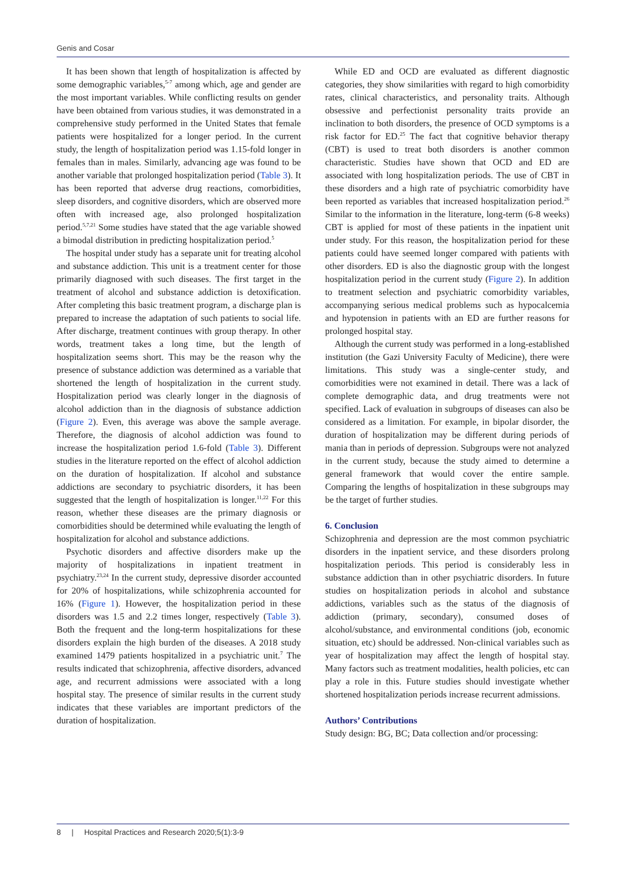Genis and Cosar
It has been shown that length of hospitalization is affected by some demographic variables,<sup>5-7</sup> among which, age and gender are the most important variables. While conflicting results on gender have been obtained from various studies, it was demonstrated in a comprehensive study performed in the United States that female patients were hospitalized for a longer period. In the current study, the length of hospitalization period was 1.15-fold longer in females than in males. Similarly, advancing age was found to be another variable that prolonged hospitalization period (Table 3). It has been reported that adverse drug reactions, comorbidities, sleep disorders, and cognitive disorders, which are observed more often with increased age, also prolonged hospitalization period.<sup>5,7,21</sup> Some studies have stated that the age variable showed a bimodal distribution in predicting hospitalization period.<sup>5</sup>
The hospital under study has a separate unit for treating alcohol and substance addiction. This unit is a treatment center for those primarily diagnosed with such diseases. The first target in the treatment of alcohol and substance addiction is detoxification. After completing this basic treatment program, a discharge plan is prepared to increase the adaptation of such patients to social life. After discharge, treatment continues with group therapy. In other words, treatment takes a long time, but the length of hospitalization seems short. This may be the reason why the presence of substance addiction was determined as a variable that shortened the length of hospitalization in the current study. Hospitalization period was clearly longer in the diagnosis of alcohol addiction than in the diagnosis of substance addiction (Figure 2). Even, this average was above the sample average. Therefore, the diagnosis of alcohol addiction was found to increase the hospitalization period 1.6-fold (Table 3). Different studies in the literature reported on the effect of alcohol addiction on the duration of hospitalization. If alcohol and substance addictions are secondary to psychiatric disorders, it has been suggested that the length of hospitalization is longer.<sup>11,22</sup> For this reason, whether these diseases are the primary diagnosis or comorbidities should be determined while evaluating the length of hospitalization for alcohol and substance addictions.
Psychotic disorders and affective disorders make up the majority of hospitalizations in inpatient treatment in psychiatry.<sup>23,24</sup> In the current study, depressive disorder accounted for 20% of hospitalizations, while schizophrenia accounted for 16% (Figure 1). However, the hospitalization period in these disorders was 1.5 and 2.2 times longer, respectively (Table 3). Both the frequent and the long-term hospitalizations for these disorders explain the high burden of the diseases. A 2018 study examined 1479 patients hospitalized in a psychiatric unit.<sup>7</sup> The results indicated that schizophrenia, affective disorders, advanced age, and recurrent admissions were associated with a long hospital stay. The presence of similar results in the current study indicates that these variables are important predictors of the duration of hospitalization.
While ED and OCD are evaluated as different diagnostic categories, they show similarities with regard to high comorbidity rates, clinical characteristics, and personality traits. Although obsessive and perfectionist personality traits provide an inclination to both disorders, the presence of OCD symptoms is a risk factor for ED.<sup>25</sup> The fact that cognitive behavior therapy (CBT) is used to treat both disorders is another common characteristic. Studies have shown that OCD and ED are associated with long hospitalization periods. The use of CBT in these disorders and a high rate of psychiatric comorbidity have been reported as variables that increased hospitalization period.<sup>26</sup> Similar to the information in the literature, long-term (6-8 weeks) CBT is applied for most of these patients in the inpatient unit under study. For this reason, the hospitalization period for these patients could have seemed longer compared with patients with other disorders. ED is also the diagnostic group with the longest hospitalization period in the current study (Figure 2). In addition to treatment selection and psychiatric comorbidity variables, accompanying serious medical problems such as hypocalcemia and hypotension in patients with an ED are further reasons for prolonged hospital stay.
Although the current study was performed in a long-established institution (the Gazi University Faculty of Medicine), there were limitations. This study was a single-center study, and comorbidities were not examined in detail. There was a lack of complete demographic data, and drug treatments were not specified. Lack of evaluation in subgroups of diseases can also be considered as a limitation. For example, in bipolar disorder, the duration of hospitalization may be different during periods of mania than in periods of depression. Subgroups were not analyzed in the current study, because the study aimed to determine a general framework that would cover the entire sample. Comparing the lengths of hospitalization in these subgroups may be the target of further studies.
6. Conclusion
Schizophrenia and depression are the most common psychiatric disorders in the inpatient service, and these disorders prolong hospitalization periods. This period is considerably less in substance addiction than in other psychiatric disorders. In future studies on hospitalization periods in alcohol and substance addictions, variables such as the status of the diagnosis of addiction (primary, secondary), consumed doses of alcohol/substance, and environmental conditions (job, economic situation, etc) should be addressed. Non-clinical variables such as year of hospitalization may affect the length of hospital stay. Many factors such as treatment modalities, health policies, etc can play a role in this. Future studies should investigate whether shortened hospitalization periods increase recurrent admissions.
Authors’ Contributions
Study design: BG, BC; Data collection and/or processing:
8 | Hospital Practices and Research 2020;5(1):3-9